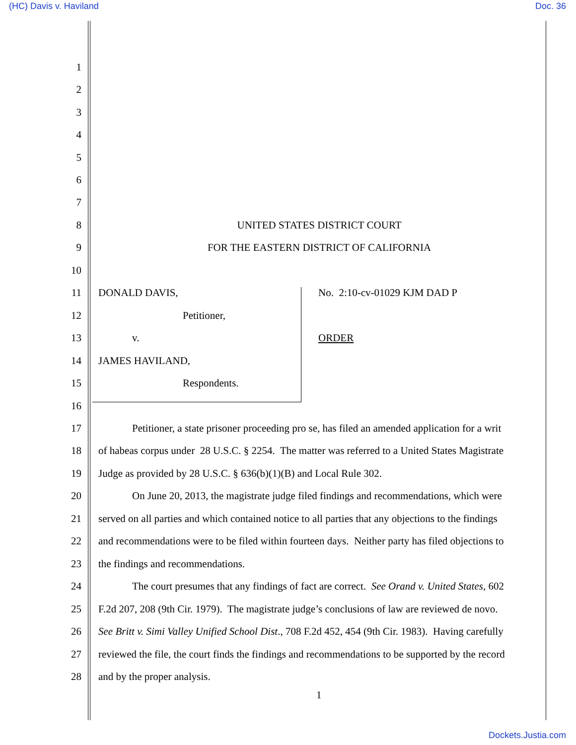(HC) Davis v. Haviland Doc. 36
1
2
3
4
5
6
7
8 UNITED STATES DISTRICT COURT
9 FOR THE EASTERN DISTRICT OF CALIFORNIA
10
11 DONALD DAVIS, No. 2:10-cv-01029 KJM DAD P
12 Petitioner,
13 v. ORDER
14 JAMES HAVILAND,
15 Respondents.
16
17 Petitioner, a state prisoner proceeding pro se, has filed an amended application for a writ
18 of habeas corpus under 28 U.S.C. § 2254. The matter was referred to a United States Magistrate
19 Judge as provided by 28 U.S.C. § 636(b)(1)(B) and Local Rule 302.
20 On June 20, 2013, the magistrate judge filed findings and recommendations, which were
21 served on all parties and which contained notice to all parties that any objections to the findings
22 and recommendations were to be filed within fourteen days. Neither party has filed objections to
23 the findings and recommendations.
24 The court presumes that any findings of fact are correct. See Orand v. United States, 602
25 F.2d 207, 208 (9th Cir. 1979). The magistrate judge’s conclusions of law are reviewed de novo.
26 See Britt v. Simi Valley Unified School Dist., 708 F.2d 452, 454 (9th Cir. 1983). Having carefully
27 reviewed the file, the court finds the findings and recommendations to be supported by the record
28 and by the proper analysis.
1
Dockets.Justia.com